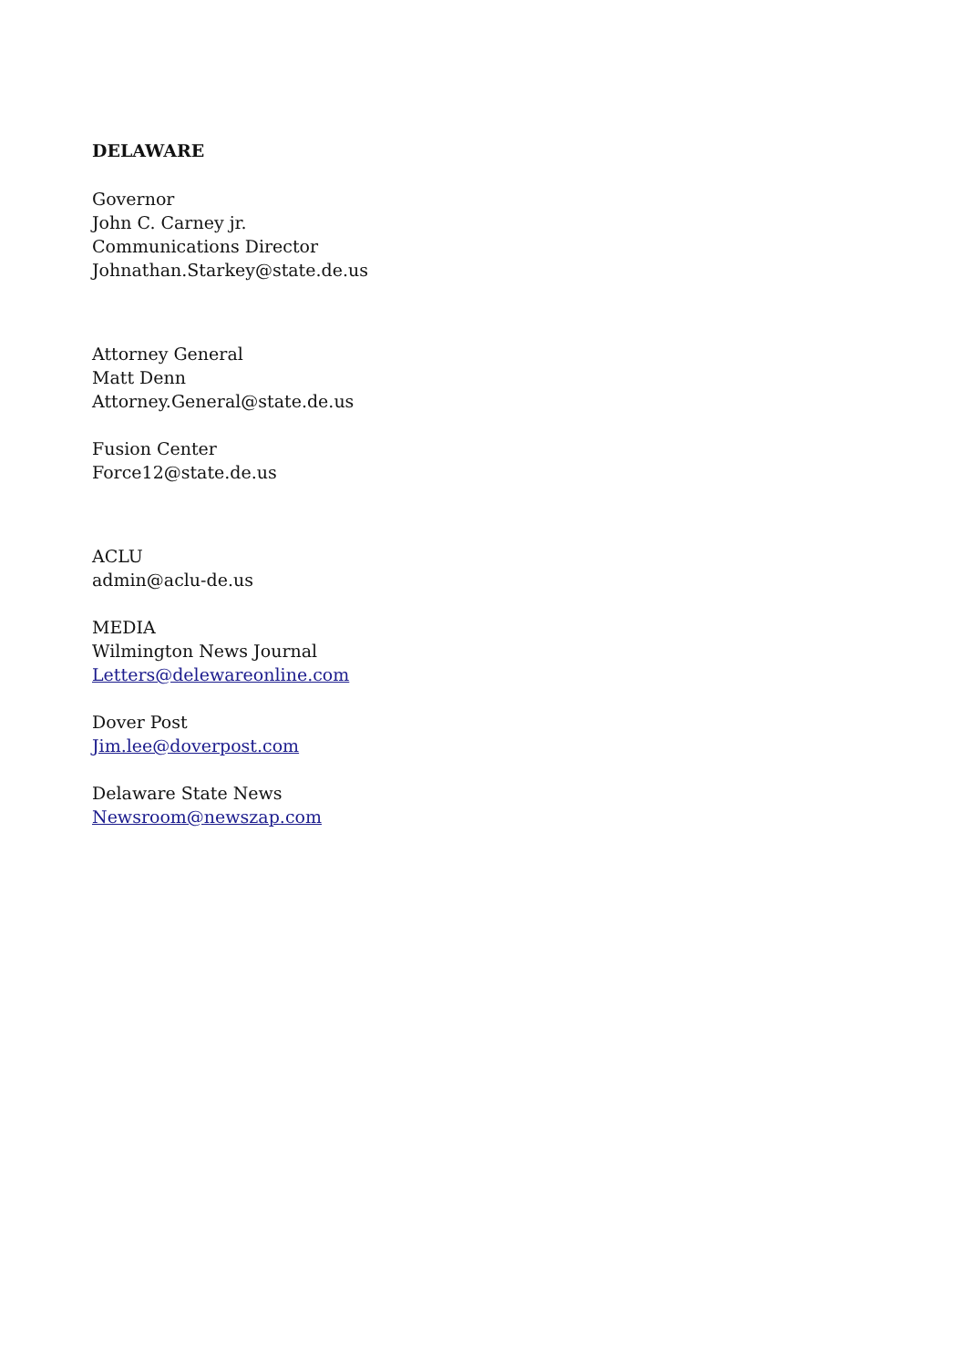DELAWARE
Governor
John C. Carney jr.
Communications Director
Johnathan.Starkey@state.de.us
Attorney General
Matt Denn
Attorney.General@state.de.us
Fusion Center
Force12@state.de.us
ACLU
admin@aclu-de.us
MEDIA
Wilmington News Journal
Letters@delewareonline.com
Dover Post
Jim.lee@doverpost.com
Delaware State News
Newsroom@newszap.com